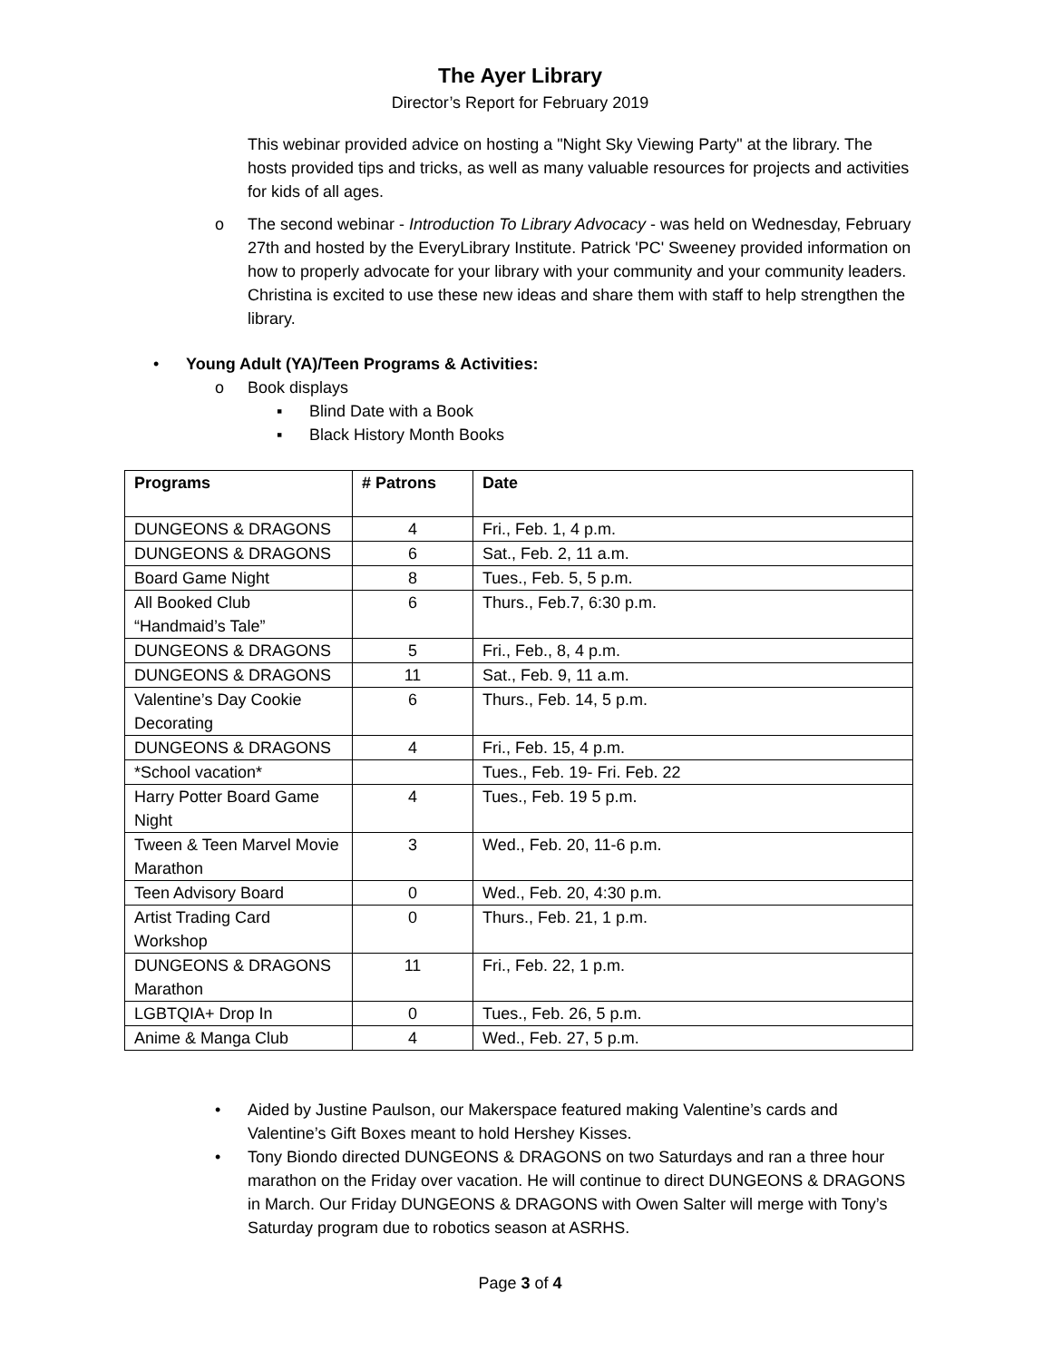The Ayer Library
Director’s Report for February 2019
This webinar provided advice on hosting a "Night Sky Viewing Party" at the library. The hosts provided tips and tricks, as well as many valuable resources for projects and activities for kids of all ages.
o The second webinar - Introduction To Library Advocacy - was held on Wednesday, February 27th and hosted by the EveryLibrary Institute. Patrick 'PC' Sweeney provided information on how to properly advocate for your library with your community and your community leaders. Christina is excited to use these new ideas and share them with staff to help strengthen the library.
• Young Adult (YA)/Teen Programs & Activities:
o Book displays
▪ Blind Date with a Book
▪ Black History Month Books
| Programs | # Patrons | Date |
| --- | --- | --- |
| DUNGEONS & DRAGONS | 4 | Fri., Feb. 1, 4 p.m. |
| DUNGEONS & DRAGONS | 6 | Sat., Feb. 2, 11 a.m. |
| Board Game Night | 8 | Tues., Feb. 5, 5 p.m. |
| All Booked Club “Handmaid’s Tale” | 6 | Thurs., Feb.7, 6:30 p.m. |
| DUNGEONS & DRAGONS | 5 | Fri., Feb., 8, 4 p.m. |
| DUNGEONS & DRAGONS | 11 | Sat., Feb. 9, 11 a.m. |
| Valentine’s Day Cookie Decorating | 6 | Thurs., Feb. 14, 5 p.m. |
| DUNGEONS & DRAGONS | 4 | Fri., Feb. 15, 4 p.m. |
| *School vacation* | | Tues., Feb. 19- Fri. Feb. 22 |
| Harry Potter Board Game Night | 4 | Tues., Feb. 19 5 p.m. |
| Tween & Teen Marvel Movie Marathon | 3 | Wed., Feb. 20, 11-6 p.m. |
| Teen Advisory Board | 0 | Wed., Feb. 20, 4:30 p.m. |
| Artist Trading Card Workshop | 0 | Thurs., Feb. 21, 1 p.m. |
| DUNGEONS & DRAGONS Marathon | 11 | Fri., Feb. 22, 1 p.m. |
| LGBTQIA+ Drop In | 0 | Tues., Feb. 26, 5 p.m. |
| Anime & Manga Club | 4 | Wed., Feb. 27, 5 p.m. |
• Aided by Justine Paulson, our Makerspace featured making Valentine’s cards and Valentine’s Gift Boxes meant to hold Hershey Kisses.
• Tony Biondo directed DUNGEONS & DRAGONS on two Saturdays and ran a three hour marathon on the Friday over vacation. He will continue to direct DUNGEONS & DRAGONS in March. Our Friday DUNGEONS & DRAGONS with Owen Salter will merge with Tony’s Saturday program due to robotics season at ASRHS.
Page 3 of 4